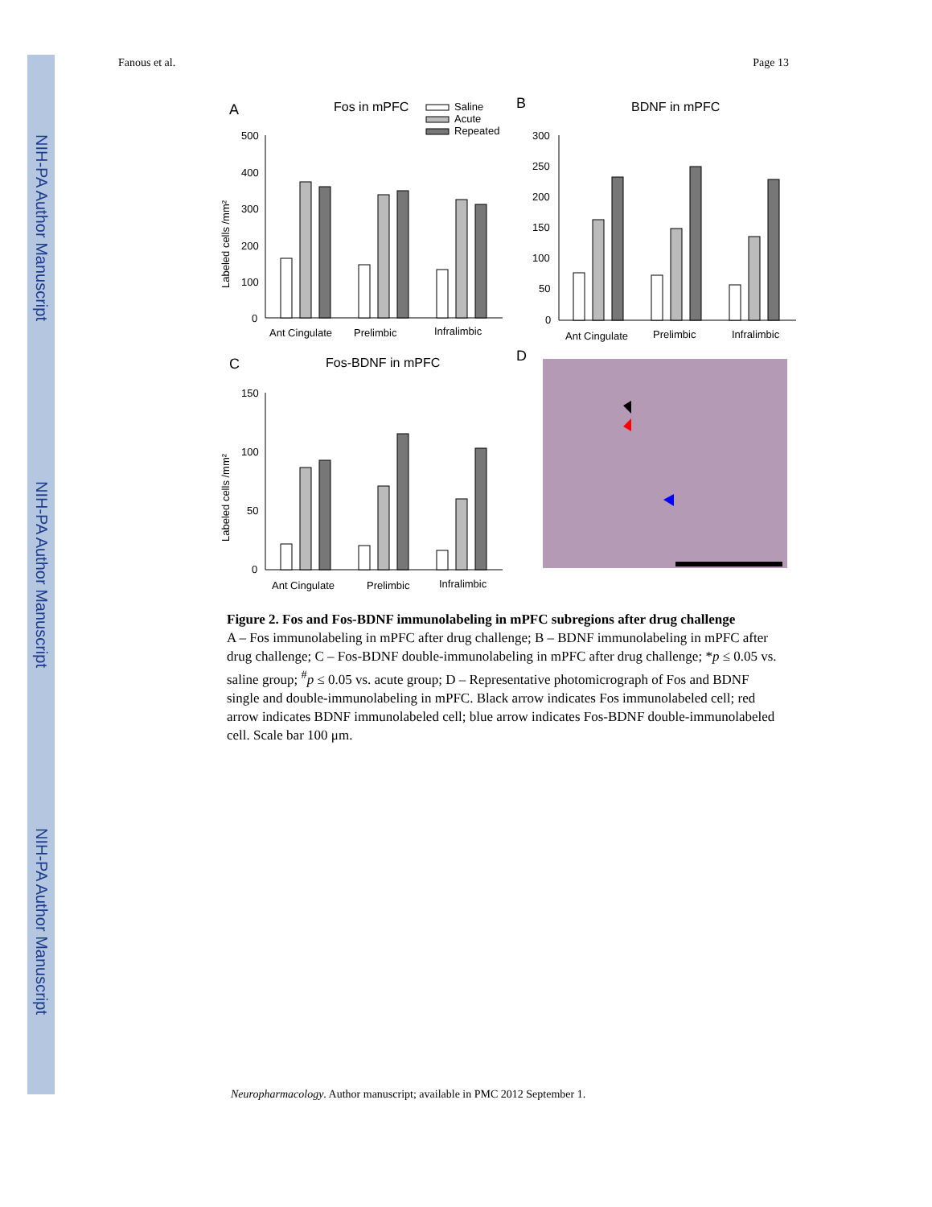NIH-PA Author Manuscript
NIH-PA Author Manuscript
NIH-PA Author Manuscript
Fanous et al. Page 13
A
Fos in mPFC
Saline
Acute
Repeated
500
400
300
200
100
0
Labeled cells /mm²
Ant Cingulate
Prelimbic
Infralimbic
B
BDNF in mPFC
300
250
200
150
100
50
0
Ant Cingulate
Prelimbic
Infralimbic
C
Fos-BDNF in mPFC
150
100
50
0
Labeled cells /mm²
Ant Cingulate
Prelimbic
Infralimbic
D
Figure 2. Fos and Fos-BDNF immunolabeling in mPFC subregions after drug challenge
A – Fos immunolabeling in mPFC after drug challenge; B – BDNF immunolabeling in mPFC after drug challenge; C – Fos-BDNF double-immunolabeling in mPFC after drug challenge; *p ≤ 0.05 vs. saline group; <sup>#</sup>p ≤ 0.05 vs. acute group; D – Representative photomicrograph of Fos and BDNF single and double-immunolabeling in mPFC. Black arrow indicates Fos immunolabeled cell; red arrow indicates BDNF immunolabeled cell; blue arrow indicates Fos-BDNF double-immunolabeled cell. Scale bar 100 μm.
Neuropharmacology. Author manuscript; available in PMC 2012 September 1.